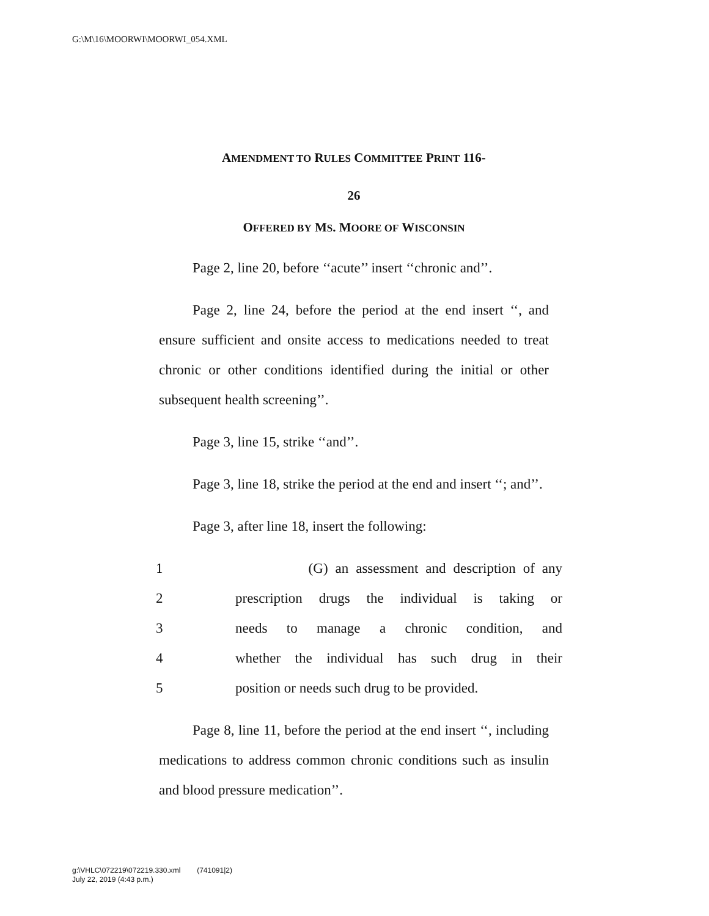G:\M\16\MOORWI\MOORWI_054.XML
AMENDMENT TO RULES COMMITTEE PRINT 116-
26
OFFERED BY MS. MOORE OF WISCONSIN
Page 2, line 20, before ‘‘acute’’ insert ‘‘chronic and’’.
Page 2, line 24, before the period at the end insert ‘‘, and ensure sufficient and onsite access to medications needed to treat chronic or other conditions identified during the initial or other subsequent health screening’’.
Page 3, line 15, strike ‘‘and’’.
Page 3, line 18, strike the period at the end and insert ‘‘; and’’.
Page 3, after line 18, insert the following:
1 (G) an assessment and description of any
2 prescription drugs the individual is taking or
3 needs to manage a chronic condition, and
4 whether the individual has such drug in their
5 position or needs such drug to be provided.
Page 8, line 11, before the period at the end insert ‘‘, including medications to address common chronic conditions such as insulin and blood pressure medication’’.
g:\VHLC\072219\072219.330.xml (741091|2)
July 22, 2019 (4:43 p.m.)